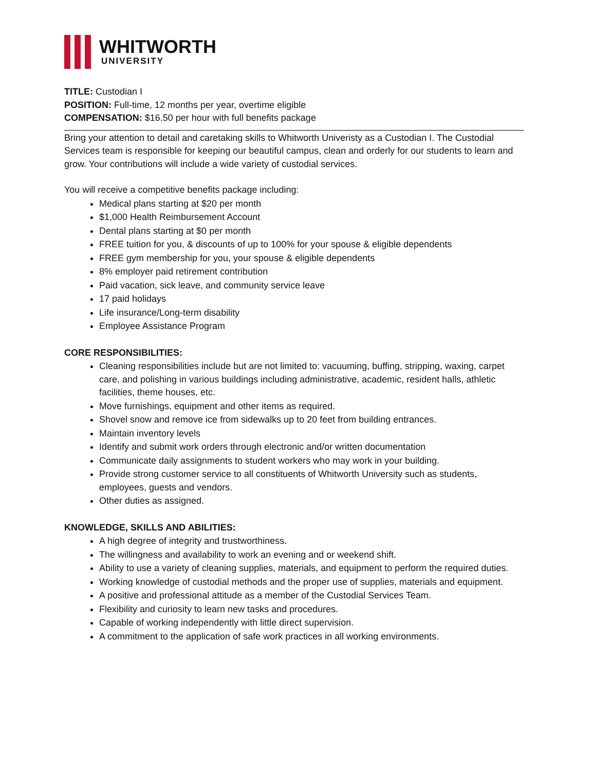WHITWORTH
UNIVERSITY
TITLE: Custodian I
POSITION: Full-time, 12 months per year, overtime eligible
COMPENSATION: $16.50 per hour with full benefits package
Bring your attention to detail and caretaking skills to Whitworth Univeristy as a Custodian I. The Custodial Services team is responsible for keeping our beautiful campus, clean and orderly for our students to learn and grow. Your contributions will include a wide variety of custodial services.
You will receive a competitive benefits package including:
Medical plans starting at $20 per month
$1,000 Health Reimbursement Account
Dental plans starting at $0 per month
FREE tuition for you, & discounts of up to 100% for your spouse & eligible dependents
FREE gym membership for you, your spouse & eligible dependents
8% employer paid retirement contribution
Paid vacation, sick leave, and community service leave
17 paid holidays
Life insurance/Long-term disability
Employee Assistance Program
CORE RESPONSIBILITIES:
Cleaning responsibilities include but are not limited to: vacuuming, buffing, stripping, waxing, carpet care, and polishing in various buildings including administrative, academic, resident halls, athletic facilities, theme houses, etc.
Move furnishings, equipment and other items as required.
Shovel snow and remove ice from sidewalks up to 20 feet from building entrances.
Maintain inventory levels
Identify and submit work orders through electronic and/or written documentation
Communicate daily assignments to student workers who may work in your building.
Provide strong customer service to all constituents of Whitworth University such as students, employees, guests and vendors.
Other duties as assigned.
KNOWLEDGE, SKILLS AND ABILITIES:
A high degree of integrity and trustworthiness.
The willingness and availability to work an evening and or weekend shift.
Ability to use a variety of cleaning supplies, materials, and equipment to perform the required duties.
Working knowledge of custodial methods and the proper use of supplies, materials and equipment.
A positive and professional attitude as a member of the Custodial Services Team.
Flexibility and curiosity to learn new tasks and procedures.
Capable of working independently with little direct supervision.
A commitment to the application of safe work practices in all working environments.